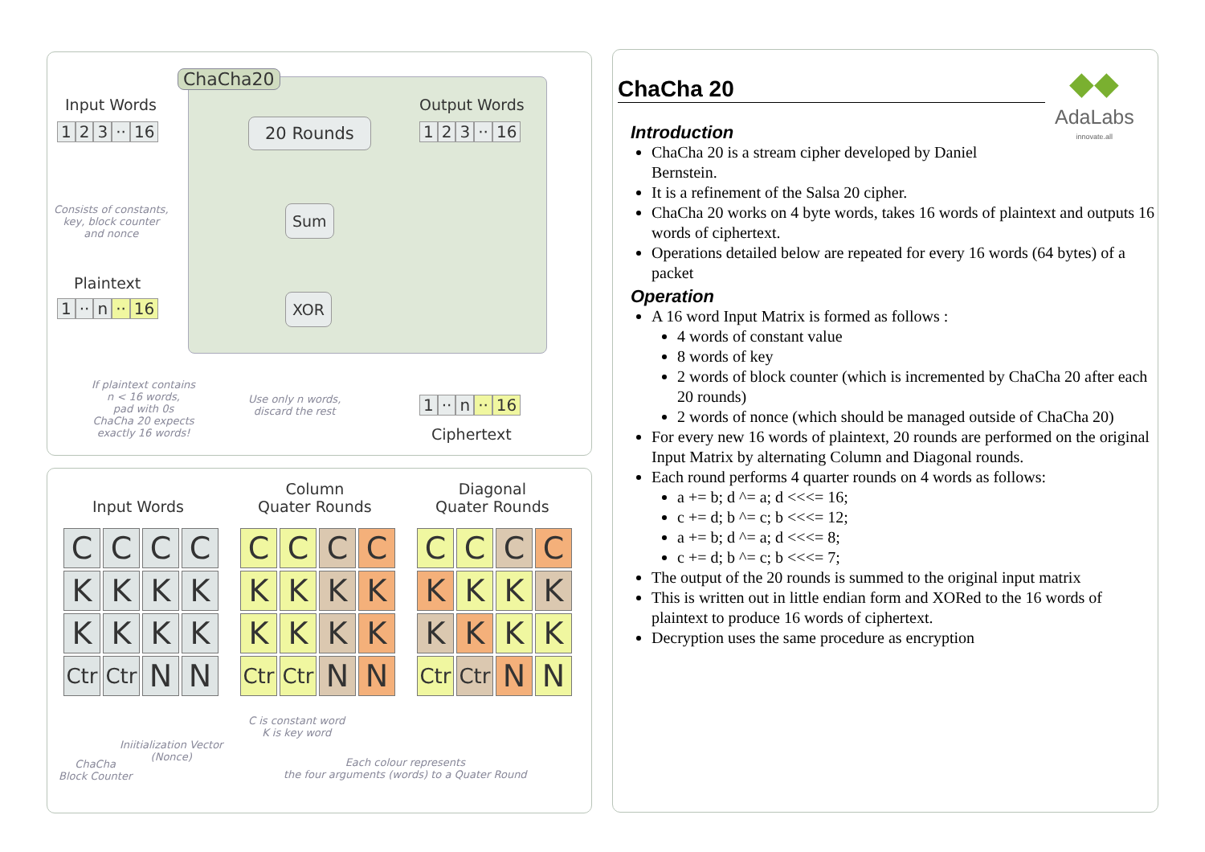ChaCha20
Input Words
1 2 3 ·· 16 20 Rounds
Output Words
1 2 3 ·· 16
Consists of constants,
key, block counter
and nonce
Sum
Plaintext
1 ·· n ·· 16 XOR
If plaintext contains
n < 16 words,
pad with 0s
ChaCha 20 expects
exactly 16 words!
Use only n words,
discard the rest
1 ·· n ·· 16
Ciphertext
Input Words
Column
Quater Rounds
Diagonal
Quater Rounds
C
C
C
C
K
K
K
K
K
K
K
K
Ctr
Ctr
N
N
C
C
C
C
K
K
K
K
K
K
K
K
Ctr
Ctr
N
N
C
C
C
C
K
K
K
K
K
K
K
K
Ctr
Ctr
N
N
C is constant word
K is key word
Iniitialization Vector
(Nonce)
ChaCha
Block Counter
Each colour represents
the four arguments (words) to a Quater Round
◆◆
AdaLabs
innovate.all
ChaCha 20
Introduction
ChaCha 20 is a stream cipher developed by Daniel
Bernstein.
It is a refinement of the Salsa 20 cipher.
ChaCha 20 works on 4 byte words, takes 16 words of plaintext and outputs 16 words of ciphertext.
Operations detailed below are repeated for every 16 words (64 bytes) of a packet
Operation
A 16 word Input Matrix is formed as follows :
4 words of constant value
8 words of key
2 words of block counter (which is incremented by ChaCha 20 after each 20 rounds)
2 words of nonce (which should be managed outside of ChaCha 20)
For every new 16 words of plaintext, 20 rounds are performed on the original Input Matrix by alternating Column and Diagonal rounds.
Each round performs 4 quarter rounds on 4 words as follows:
a += b; d ^= a; d <<<= 16;
c += d; b ^= c; b <<<= 12;
a += b; d ^= a; d <<<= 8;
c += d; b ^= c; b <<<= 7;
The output of the 20 rounds is summed to the original input matrix
This is written out in little endian form and XORed to the 16 words of plaintext to produce 16 words of ciphertext.
Decryption uses the same procedure as encryption